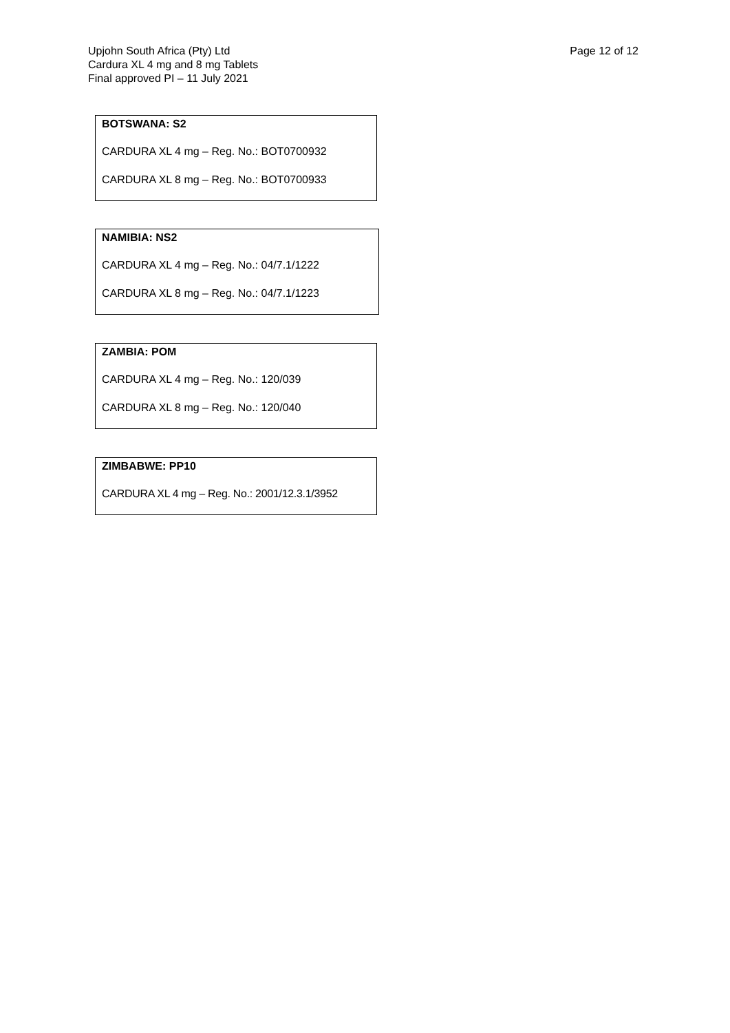Upjohn South Africa (Pty) Ltd
Cardura XL 4 mg and 8 mg Tablets
Final approved PI – 11 July 2021
Page 12 of 12
BOTSWANA: S2
CARDURA XL 4 mg – Reg. No.: BOT0700932
CARDURA XL 8 mg – Reg. No.: BOT0700933
NAMIBIA: NS2
CARDURA XL 4 mg – Reg. No.: 04/7.1/1222
CARDURA XL 8 mg – Reg. No.: 04/7.1/1223
ZAMBIA: POM
CARDURA XL 4 mg – Reg. No.: 120/039
CARDURA XL 8 mg – Reg. No.: 120/040
ZIMBABWE: PP10
CARDURA XL 4 mg – Reg. No.: 2001/12.3.1/3952